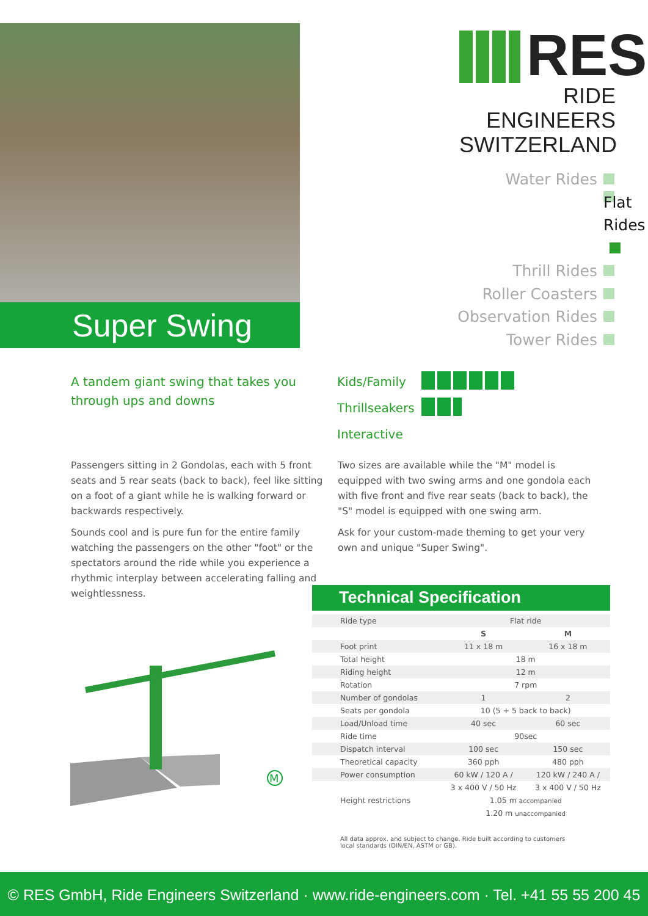Super Swing
RES
RIDE ENGINEERS
SWITZERLAND
Water Rides
Flat Rides
Thrill Rides
Roller Coasters
Observation Rides
Tower Rides
A tandem giant swing that takes you
through ups and downs
Kids/Family
Thrillseakers
Interactive
Passengers sitting in 2 Gondolas, each with 5 front seats and 5 rear seats (back to back), feel like sitting on a foot of a giant while he is walking forward or backwards respectively.
Sounds cool and is pure fun for the entire family watching the passengers on the other "foot" or the spectators around the ride while you experience a rhythmic interplay between accelerating falling and weightlessness.
Two sizes are available while the "M" model is equipped with two swing arms and one gondola each with five front and five rear seats (back to back), the "S" model is equipped with one swing arm.
Ask for your custom-made theming to get your very own and unique "Super Swing".
M
Technical Specification
| Ride type | Flat ride | |
| | S | M |
| Foot print | 11 x 18 m | 16 x 18 m |
| Total height | 18 m | |
| Riding height | 12 m | |
| Rotation | 7 rpm | |
| Number of gondolas | 1 | 2 |
| Seats per gondola | 10 (5 + 5 back to back) | |
| Load/Unload time | 40 sec | 60 sec |
| Ride time | 90sec | |
| Dispatch interval | 100 sec | 150 sec |
| Theoretical capacity | 360 pph | 480 pph |
| Power consumption | 60 kW / 120 A / | 120 kW / 240 A / |
| | 3 x 400 V / 50 Hz | 3 x 400 V / 50 Hz |
| Height restrictions | 1.05 m accompanied | |
| | 1.20 m unaccompanied | |
All data approx. and subject to change. Ride built according to customers local standards (DIN/EN, ASTM or GB).
© RES GmbH, Ride Engineers Switzerland · www.ride-engineers.com · Tel. +41 55 55 200 45